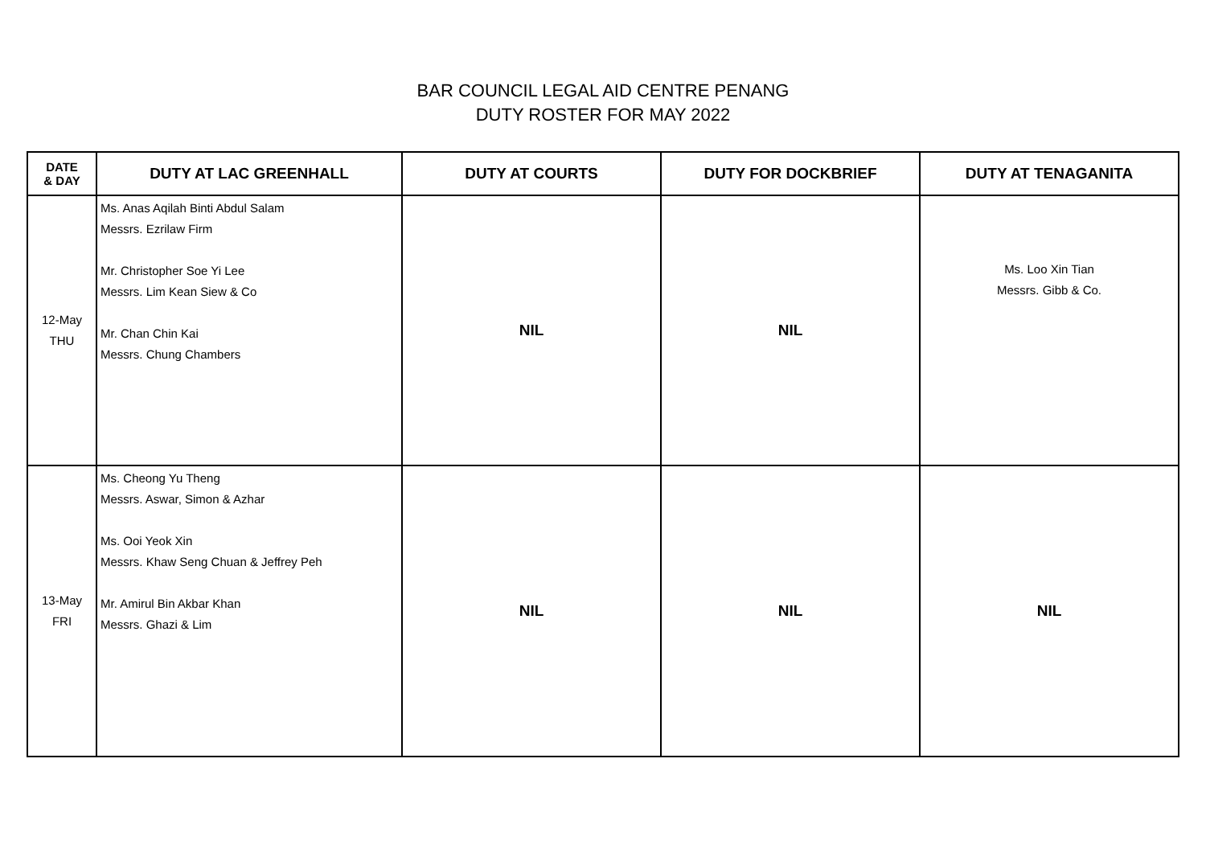BAR COUNCIL LEGAL AID CENTRE PENANG
DUTY ROSTER FOR MAY 2022
| DATE & DAY | DUTY AT LAC GREENHALL | DUTY AT COURTS | DUTY FOR DOCKBRIEF | DUTY AT TENAGANITA |
| --- | --- | --- | --- | --- |
| 12-May THU | Ms. Anas Aqilah Binti Abdul Salam Messrs. Ezrilaw Firm Mr. Christopher Soe Yi Lee Messrs. Lim Kean Siew & Co Mr. Chan Chin Kai Messrs. Chung Chambers | NIL | NIL | Ms. Loo Xin Tian Messrs. Gibb & Co. |
| 13-May FRI | Ms. Cheong Yu Theng Messrs. Aswar, Simon & Azhar Ms. Ooi Yeok Xin Messrs. Khaw Seng Chuan & Jeffrey Peh Mr. Amirul Bin Akbar Khan Messrs. Ghazi & Lim | NIL | NIL | NIL |